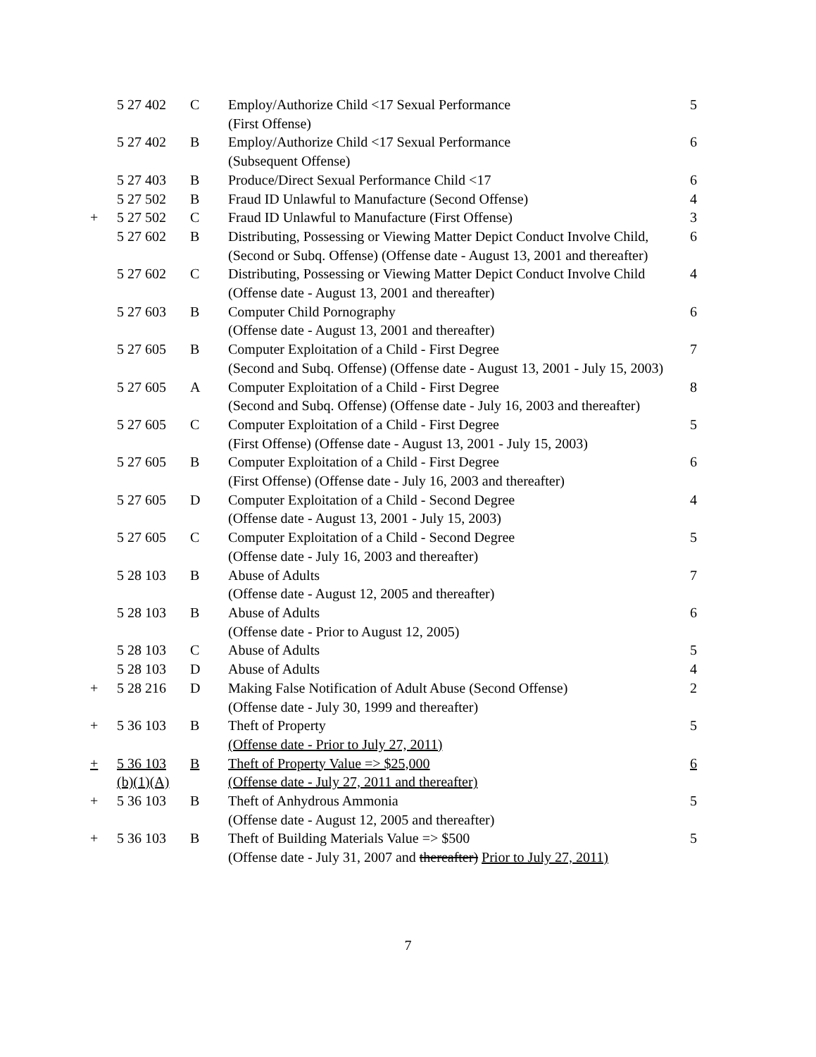| | 5 27 402 | C | Employ/Authorize Child <17 Sexual Performance (First Offense) | 5 |
| | 5 27 402 | B | Employ/Authorize Child <17 Sexual Performance (Subsequent Offense) | 6 |
| | 5 27 403 | B | Produce/Direct Sexual Performance Child <17 | 6 |
| | 5 27 502 | B | Fraud ID Unlawful to Manufacture (Second Offense) | 4 |
| + | 5 27 502 | C | Fraud ID Unlawful to Manufacture (First Offense) | 3 |
| | 5 27 602 | B | Distributing, Possessing or Viewing Matter Depict Conduct Involve Child, (Second or Subq. Offense) (Offense date - August 13, 2001 and thereafter) | 6 |
| | 5 27 602 | C | Distributing, Possessing or Viewing Matter Depict Conduct Involve Child (Offense date - August 13, 2001 and thereafter) | 4 |
| | 5 27 603 | B | Computer Child Pornography (Offense date - August 13, 2001 and thereafter) | 6 |
| | 5 27 605 | B | Computer Exploitation of a Child - First Degree (Second and Subq. Offense) (Offense date - August 13, 2001 - July 15, 2003) | 7 |
| | 5 27 605 | A | Computer Exploitation of a Child - First Degree (Second and Subq. Offense) (Offense date - July 16, 2003 and thereafter) | 8 |
| | 5 27 605 | C | Computer Exploitation of a Child - First Degree (First Offense) (Offense date - August 13, 2001 - July 15, 2003) | 5 |
| | 5 27 605 | B | Computer Exploitation of a Child - First Degree (First Offense) (Offense date - July 16, 2003 and thereafter) | 6 |
| | 5 27 605 | D | Computer Exploitation of a Child - Second Degree (Offense date - August 13, 2001 - July 15, 2003) | 4 |
| | 5 27 605 | C | Computer Exploitation of a Child - Second Degree (Offense date - July 16, 2003 and thereafter) | 5 |
| | 5 28 103 | B | Abuse of Adults (Offense date - August 12, 2005 and thereafter) | 7 |
| | 5 28 103 | B | Abuse of Adults (Offense date - Prior to August 12, 2005) | 6 |
| | 5 28 103 | C | Abuse of Adults | 5 |
| | 5 28 103 | D | Abuse of Adults | 4 |
| + | 5 28 216 | D | Making False Notification of Adult Abuse (Second Offense) (Offense date - July 30, 1999 and thereafter) | 2 |
| + | 5 36 103 | B | Theft of Property (Offense date - Prior to July 27, 2011) | 5 |
| + | 5 36 103 (b)(1)(A) | B | Theft of Property Value => $25,000 (Offense date - July 27, 2011 and thereafter) | 6 |
| + | 5 36 103 | B | Theft of Anhydrous Ammonia (Offense date - August 12, 2005 and thereafter) | 5 |
| + | 5 36 103 | B | Theft of Building Materials Value => $500 (Offense date - July 31, 2007 and thereafter) Prior to July 27, 2011) | 5 |
7